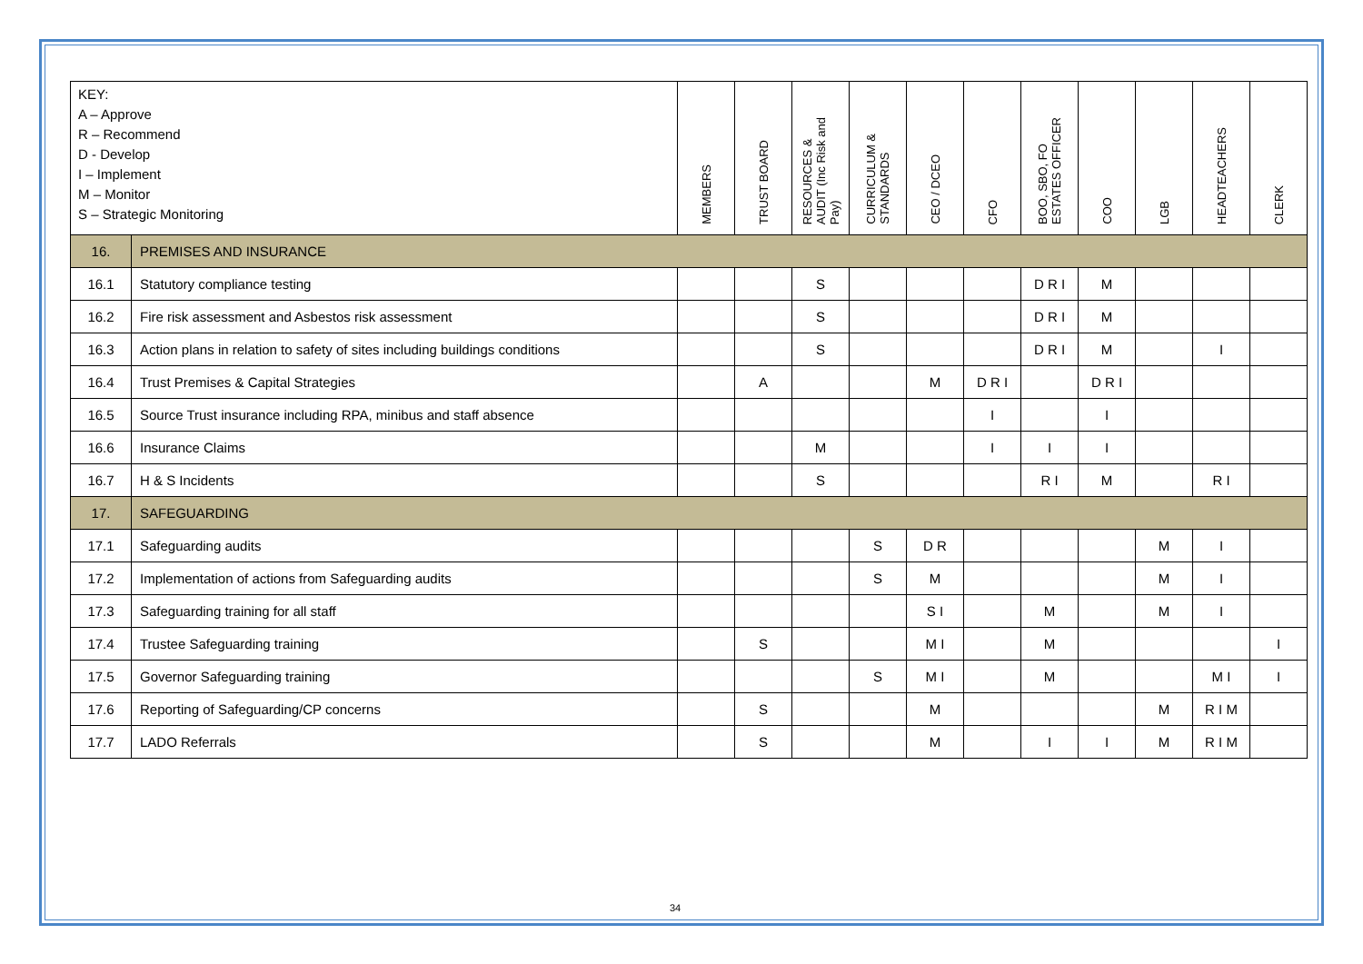| KEY: A – Approve R – Recommend D - Develop I – Implement M – Monitor S – Strategic Monitoring | | MEMBERS | TRUST BOARD | RESOURCES & AUDIT (Inc Risk and Pay) | CURRICULUM & STANDARDS | CEO / DCEO | CFO | BOO, SBO, FO ESTATES OFFICER | COO | LGB | HEADTEACHERS | CLERK |
| --- | --- | --- | --- | --- | --- | --- | --- | --- | --- | --- | --- | --- |
| 16. | PREMISES AND INSURANCE | | | | | | | | | | | |
| 16.1 | Statutory compliance testing | | | S | | | | D R I | M | | | |
| 16.2 | Fire risk assessment and Asbestos risk assessment | | | S | | | | D R I | M | | | |
| 16.3 | Action plans in relation to safety of sites including buildings conditions | | | S | | | | D R I | M | | I | |
| 16.4 | Trust Premises & Capital Strategies | | A | | | M | D R I | | D R I | | | |
| 16.5 | Source Trust insurance including RPA, minibus and staff absence | | | | | | I | | I | | | |
| 16.6 | Insurance Claims | | | M | | | I | I | I | | | |
| 16.7 | H & S Incidents | | | S | | | | R I | M | | R I | |
| 17. | SAFEGUARDING | | | | | | | | | | | |
| 17.1 | Safeguarding audits | | | | S | D R | | | | M | I | |
| 17.2 | Implementation of actions from Safeguarding audits | | | | S | M | | | | M | I | |
| 17.3 | Safeguarding training for all staff | | | | | S I | | M | | M | I | |
| 17.4 | Trustee Safeguarding training | | S | | | M I | | M | | | | I |
| 17.5 | Governor Safeguarding training | | | | S | M I | | M | | | M I | I |
| 17.6 | Reporting of Safeguarding/CP concerns | | S | | | M | | | | M | R I M | |
| 17.7 | LADO Referrals | | S | | | M | | I | I | M | R I M | |
34